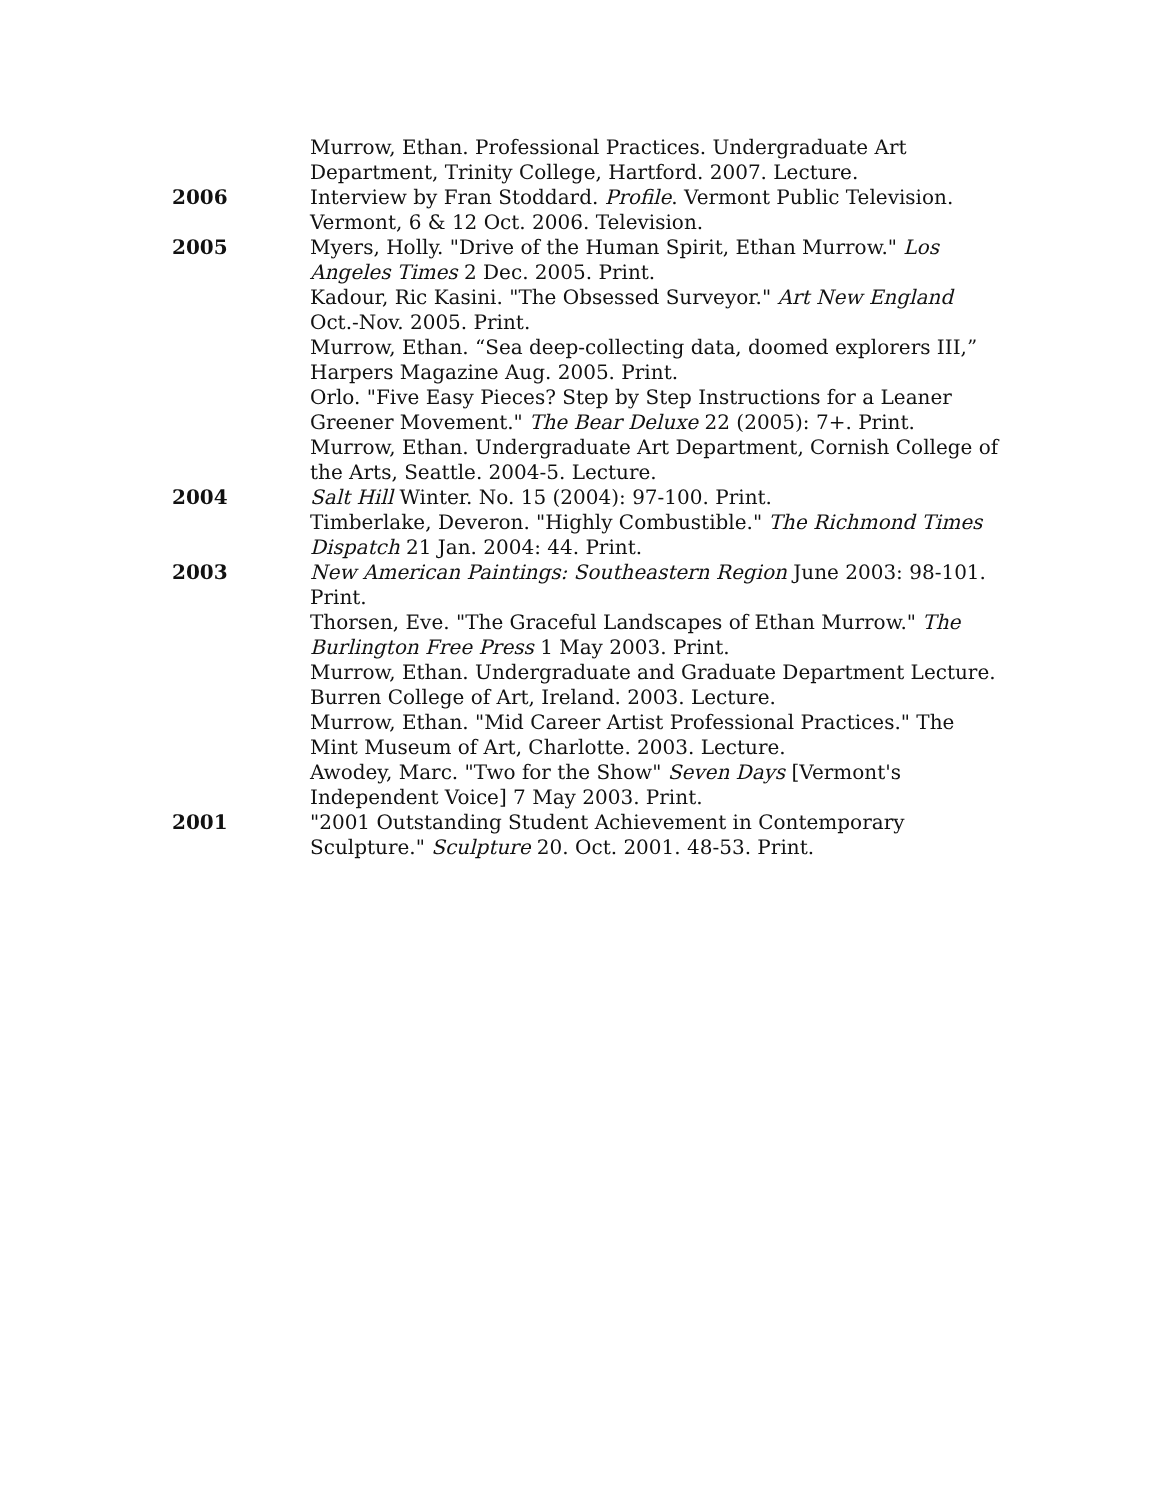Murrow, Ethan. Professional Practices. Undergraduate Art Department, Trinity College, Hartford. 2007. Lecture.
2006 Interview by Fran Stoddard. Profile. Vermont Public Television. Vermont, 6 & 12 Oct. 2006. Television.
2005 Myers, Holly. "Drive of the Human Spirit, Ethan Murrow." Los Angeles Times 2 Dec. 2005. Print.
Kadour, Ric Kasini. "The Obsessed Surveyor." Art New England Oct.-Nov. 2005. Print.
Murrow, Ethan. “Sea deep-collecting data, doomed explorers III,” Harpers Magazine Aug. 2005. Print.
Orlo. "Five Easy Pieces? Step by Step Instructions for a Leaner Greener Movement." The Bear Deluxe 22 (2005): 7+. Print.
Murrow, Ethan. Undergraduate Art Department, Cornish College of the Arts, Seattle. 2004-5. Lecture.
2004 Salt Hill Winter. No. 15 (2004): 97-100. Print.
Timberlake, Deveron. "Highly Combustible." The Richmond Times Dispatch 21 Jan. 2004: 44. Print.
2003 New American Paintings: Southeastern Region June 2003: 98-101. Print.
Thorsen, Eve. "The Graceful Landscapes of Ethan Murrow." The Burlington Free Press 1 May 2003. Print.
Murrow, Ethan. Undergraduate and Graduate Department Lecture. Burren College of Art, Ireland. 2003. Lecture.
Murrow, Ethan. "Mid Career Artist Professional Practices." The Mint Museum of Art, Charlotte. 2003. Lecture.
Awodey, Marc. "Two for the Show" Seven Days [Vermont's Independent Voice] 7 May 2003. Print.
2001 "2001 Outstanding Student Achievement in Contemporary Sculpture." Sculpture 20. Oct. 2001. 48-53. Print.